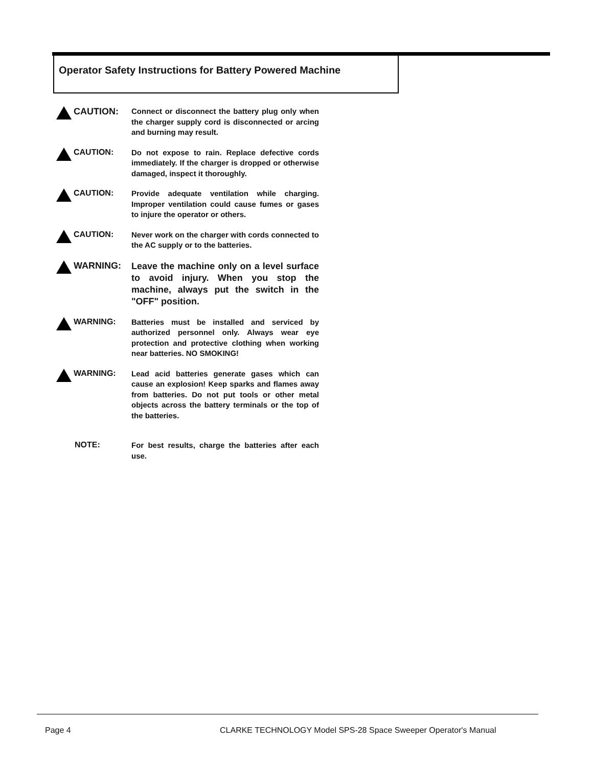Operator Safety Instructions for Battery Powered Machine
CAUTION:
Connect or disconnect the battery plug only when the charger supply cord is disconnected or arcing and burning may result.
CAUTION:
Do not expose to rain. Replace defective cords immediately. If the charger is dropped or otherwise damaged, inspect it thoroughly.
CAUTION:
Provide adequate ventilation while charging. Improper ventilation could cause fumes or gases to injure the operator or others.
CAUTION:
Never work on the charger with cords connected to the AC supply or to the batteries.
WARNING:
Leave the machine only on a level surface to avoid injury. When you stop the machine, always put the switch in the "OFF" position.
WARNING:
Batteries must be installed and serviced by authorized personnel only. Always wear eye protection and protective clothing when working near batteries. NO SMOKING!
WARNING:
Lead acid batteries generate gases which can cause an explosion! Keep sparks and flames away from batteries. Do not put tools or other metal objects across the battery terminals or the top of the batteries.
NOTE:
For best results, charge the batteries after each use.
Page 4
CLARKE TECHNOLOGY Model SPS-28 Space Sweeper Operator's Manual